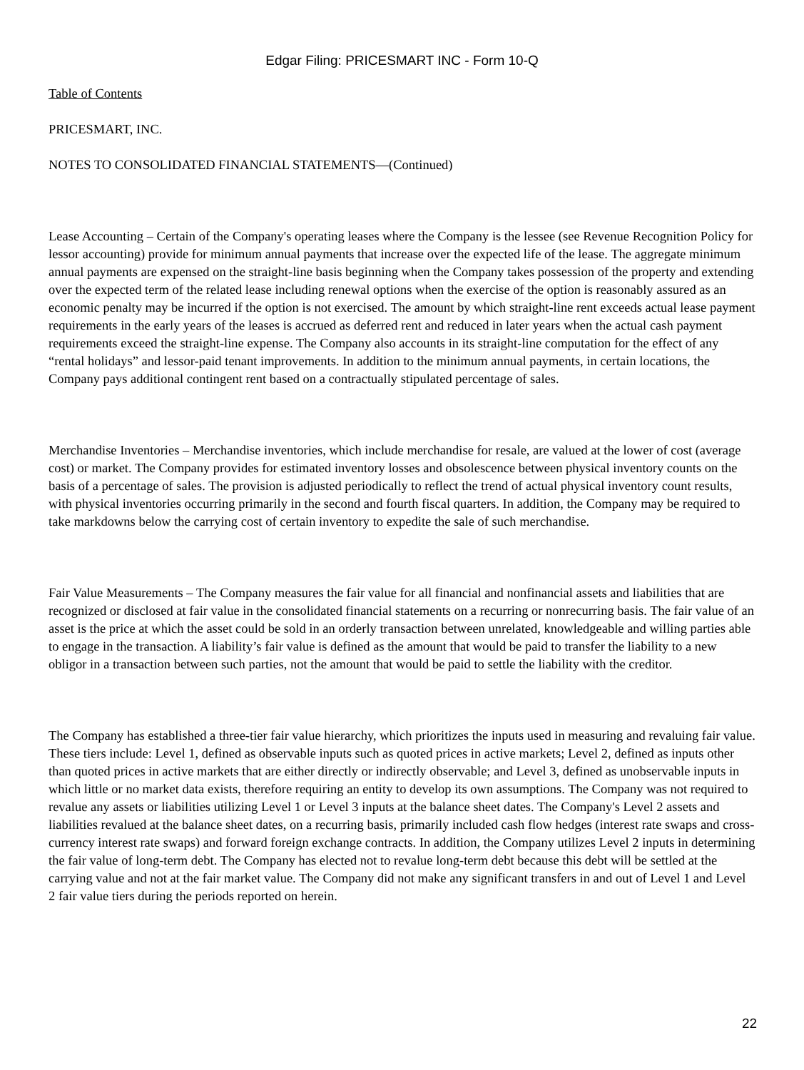Edgar Filing: PRICESMART INC - Form 10-Q
Table of Contents
PRICESMART, INC.
NOTES TO CONSOLIDATED FINANCIAL STATEMENTS—(Continued)
Lease Accounting – Certain of the Company's operating leases where the Company is the lessee (see Revenue Recognition Policy for lessor accounting) provide for minimum annual payments that increase over the expected life of the lease. The aggregate minimum annual payments are expensed on the straight-line basis beginning when the Company takes possession of the property and extending over the expected term of the related lease including renewal options when the exercise of the option is reasonably assured as an economic penalty may be incurred if the option is not exercised. The amount by which straight-line rent exceeds actual lease payment requirements in the early years of the leases is accrued as deferred rent and reduced in later years when the actual cash payment requirements exceed the straight-line expense. The Company also accounts in its straight-line computation for the effect of any “rental holidays” and lessor-paid tenant improvements. In addition to the minimum annual payments, in certain locations, the Company pays additional contingent rent based on a contractually stipulated percentage of sales.
Merchandise Inventories – Merchandise inventories, which include merchandise for resale, are valued at the lower of cost (average cost) or market. The Company provides for estimated inventory losses and obsolescence between physical inventory counts on the basis of a percentage of sales. The provision is adjusted periodically to reflect the trend of actual physical inventory count results, with physical inventories occurring primarily in the second and fourth fiscal quarters. In addition, the Company may be required to take markdowns below the carrying cost of certain inventory to expedite the sale of such merchandise.
Fair Value Measurements – The Company measures the fair value for all financial and nonfinancial assets and liabilities that are recognized or disclosed at fair value in the consolidated financial statements on a recurring or nonrecurring basis. The fair value of an asset is the price at which the asset could be sold in an orderly transaction between unrelated, knowledgeable and willing parties able to engage in the transaction. A liability’s fair value is defined as the amount that would be paid to transfer the liability to a new obligor in a transaction between such parties, not the amount that would be paid to settle the liability with the creditor.
The Company has established a three-tier fair value hierarchy, which prioritizes the inputs used in measuring and revaluing fair value. These tiers include: Level 1, defined as observable inputs such as quoted prices in active markets; Level 2, defined as inputs other than quoted prices in active markets that are either directly or indirectly observable; and Level 3, defined as unobservable inputs in which little or no market data exists, therefore requiring an entity to develop its own assumptions. The Company was not required to revalue any assets or liabilities utilizing Level 1 or Level 3 inputs at the balance sheet dates. The Company's Level 2 assets and liabilities revalued at the balance sheet dates, on a recurring basis, primarily included cash flow hedges (interest rate swaps and cross-currency interest rate swaps) and forward foreign exchange contracts. In addition, the Company utilizes Level 2 inputs in determining the fair value of long-term debt. The Company has elected not to revalue long-term debt because this debt will be settled at the carrying value and not at the fair market value. The Company did not make any significant transfers in and out of Level 1 and Level 2 fair value tiers during the periods reported on herein.
22